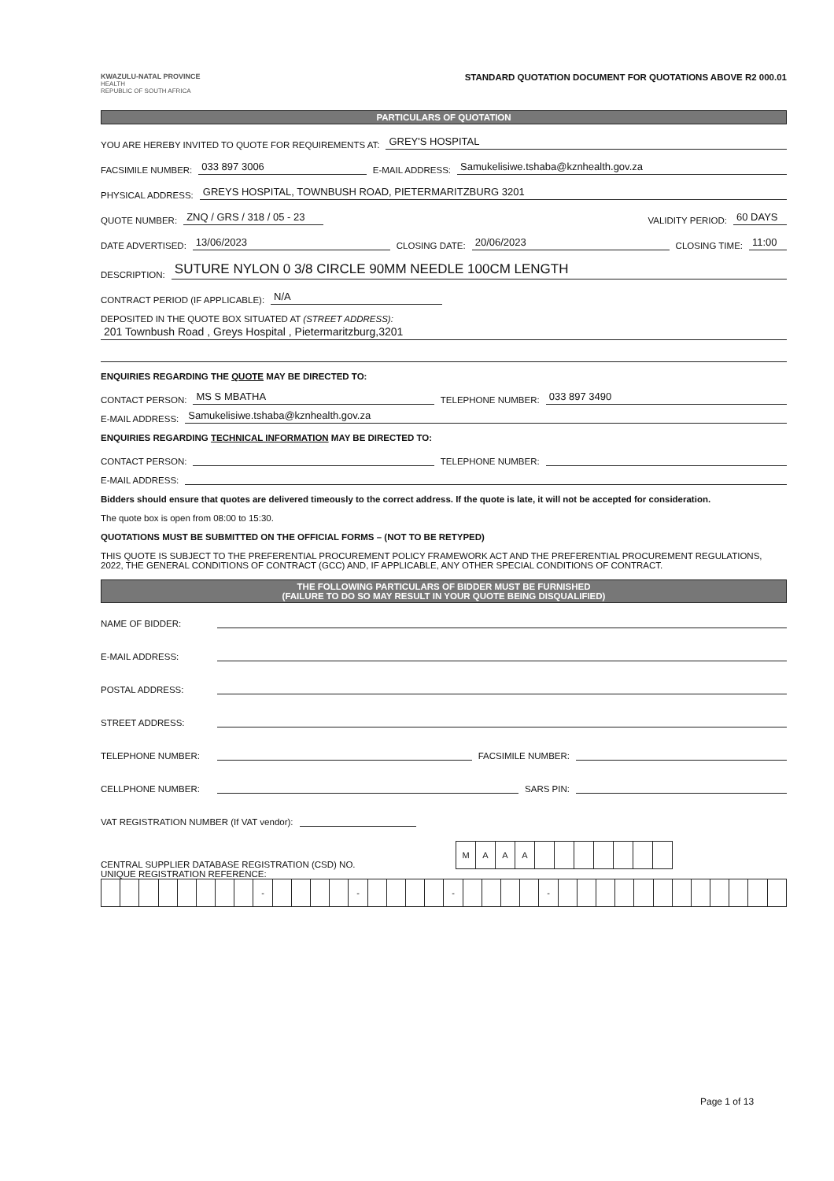KWAZULU-NATAL PROVINCE
HEALTH
REPUBLIC OF SOUTH AFRICA
STANDARD QUOTATION DOCUMENT FOR QUOTATIONS ABOVE R2 000.01
PARTICULARS OF QUOTATION
YOU ARE HEREBY INVITED TO QUOTE FOR REQUIREMENTS AT: GREY'S HOSPITAL
FACSIMILE NUMBER: 033 897 3006 E-MAIL ADDRESS: Samukelisiwe.tshaba@kznhealth.gov.za
PHYSICAL ADDRESS: GREYS HOSPITAL, TOWNBUSH ROAD, PIETERMARITZBURG 3201
QUOTE NUMBER: ZNQ / GRS / 318 / 05 - 23 VALIDITY PERIOD: 60 DAYS
DATE ADVERTISED: 13/06/2023 CLOSING DATE: 20/06/2023 CLOSING TIME: 11:00
DESCRIPTION: SUTURE NYLON 0 3/8 CIRCLE 90MM NEEDLE 100CM LENGTH
CONTRACT PERIOD (IF APPLICABLE): N/A
DEPOSITED IN THE QUOTE BOX SITUATED AT (STREET ADDRESS):
201 Townbush Road , Greys Hospital , Pietermaritzburg,3201
ENQUIRIES REGARDING THE QUOTE MAY BE DIRECTED TO:
CONTACT PERSON: MS S MBATHA TELEPHONE NUMBER: 033 897 3490
E-MAIL ADDRESS: Samukelisiwe.tshaba@kznhealth.gov.za
ENQUIRIES REGARDING TECHNICAL INFORMATION MAY BE DIRECTED TO:
CONTACT PERSON: TELEPHONE NUMBER:
E-MAIL ADDRESS:
Bidders should ensure that quotes are delivered timeously to the correct address. If the quote is late, it will not be accepted for consideration.
The quote box is open from 08:00 to 15:30.
QUOTATIONS MUST BE SUBMITTED ON THE OFFICIAL FORMS – (NOT TO BE RETYPED)
THIS QUOTE IS SUBJECT TO THE PREFERENTIAL PROCUREMENT POLICY FRAMEWORK ACT AND THE PREFERENTIAL PROCUREMENT REGULATIONS, 2022, THE GENERAL CONDITIONS OF CONTRACT (GCC) AND, IF APPLICABLE, ANY OTHER SPECIAL CONDITIONS OF CONTRACT.
THE FOLLOWING PARTICULARS OF BIDDER MUST BE FURNISHED
(FAILURE TO DO SO MAY RESULT IN YOUR QUOTE BEING DISQUALIFIED)
NAME OF BIDDER:
E-MAIL ADDRESS:
POSTAL ADDRESS:
STREET ADDRESS:
TELEPHONE NUMBER: FACSIMILE NUMBER:
CELLPHONE NUMBER: SARS PIN:
VAT REGISTRATION NUMBER (If VAT vendor):
CENTRAL SUPPLIER DATABASE REGISTRATION (CSD) NO.
| M | A | A | A | | | | | | | |
UNIQUE REGISTRATION REFERENCE:
| | | | | | | | | - | | | | | - | | | | | - | | | | | - | | | | | | | | | | | | |
Page 1 of 13